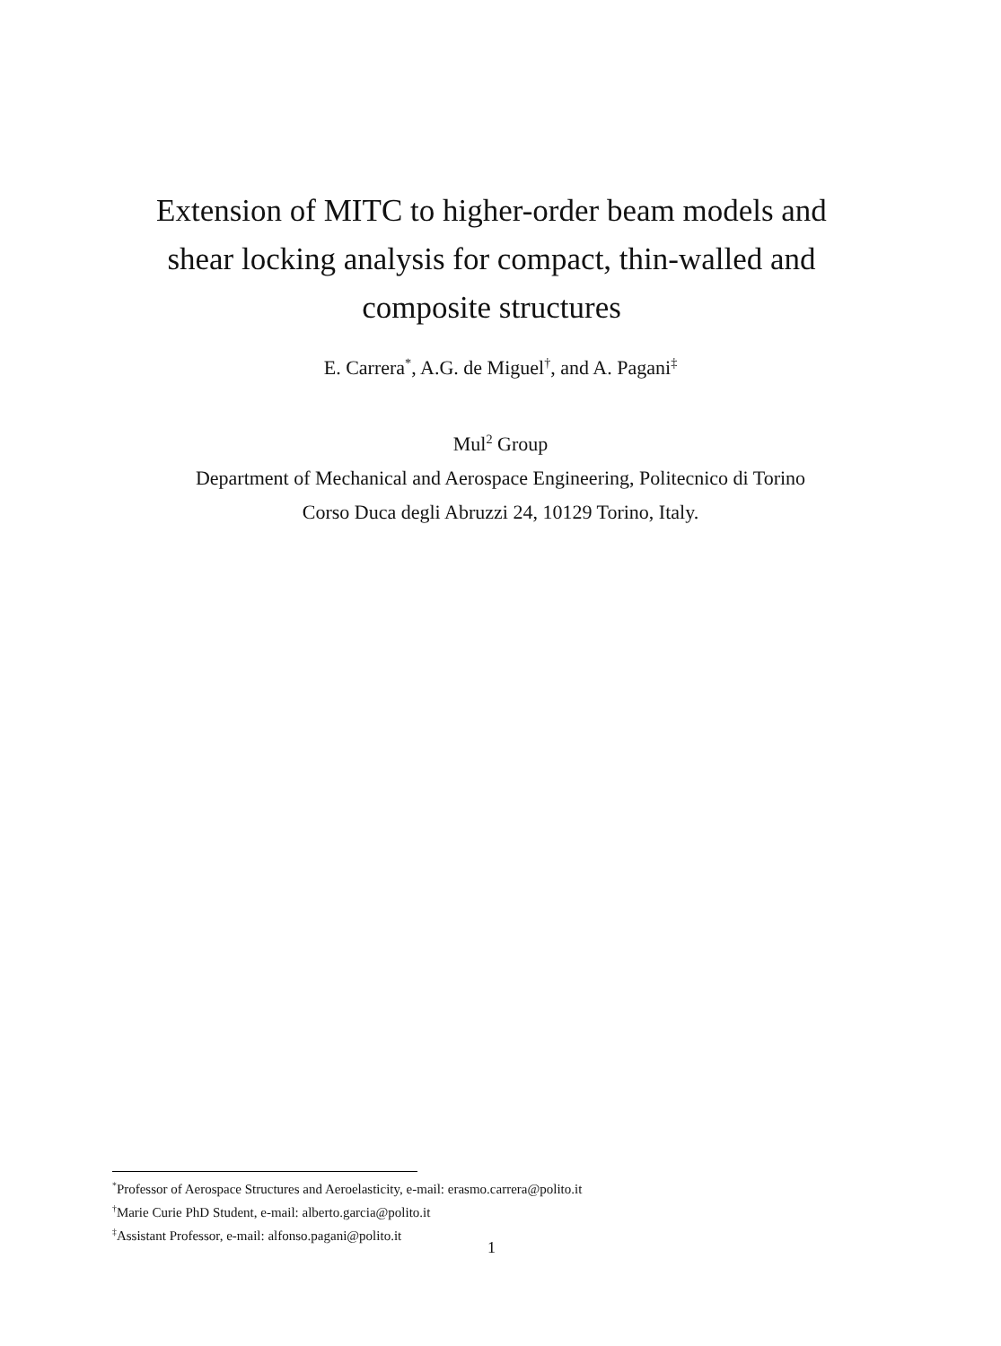Extension of MITC to higher-order beam models and
shear locking analysis for compact, thin-walled and
composite structures
E. Carrera<sup>*</sup>, A.G. de Miguel<sup>†</sup>, and A. Pagani<sup>‡</sup>
Mul<sup>2</sup> Group
Department of Mechanical and Aerospace Engineering, Politecnico di Torino
Corso Duca degli Abruzzi 24, 10129 Torino, Italy.
<sup>*</sup> Professor of Aerospace Structures and Aeroelasticity, e-mail: erasmo.carrera@polito.it
<sup>†</sup> Marie Curie PhD Student, e-mail: alberto.garcia@polito.it
<sup>‡</sup> Assistant Professor, e-mail: alfonso.pagani@polito.it
1